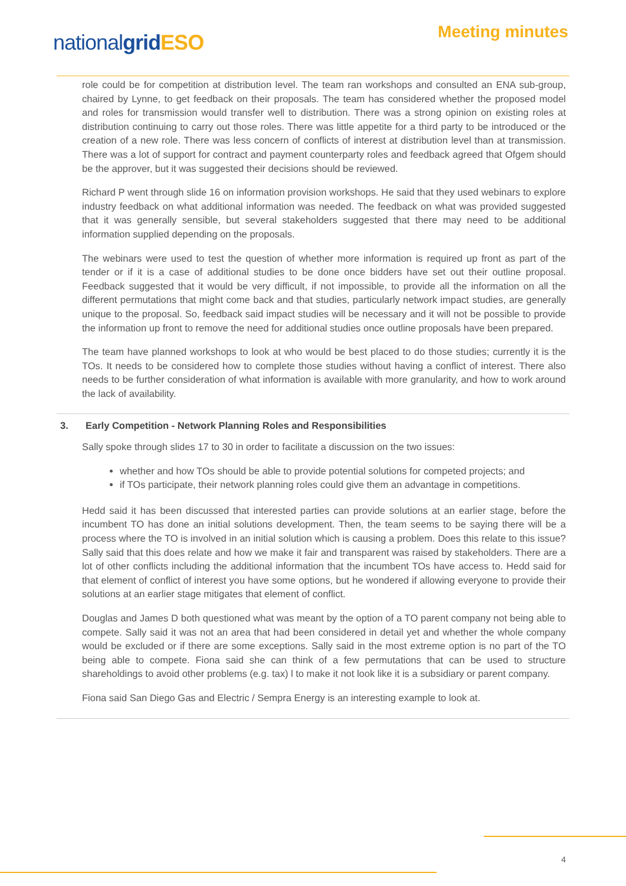Meeting minutes
nationalgrid ESO
role could be for competition at distribution level. The team ran workshops and consulted an ENA sub-group, chaired by Lynne, to get feedback on their proposals. The team has considered whether the proposed model and roles for transmission would transfer well to distribution. There was a strong opinion on existing roles at distribution continuing to carry out those roles. There was little appetite for a third party to be introduced or the creation of a new role. There was less concern of conflicts of interest at distribution level than at transmission. There was a lot of support for contract and payment counterparty roles and feedback agreed that Ofgem should be the approver, but it was suggested their decisions should be reviewed.
Richard P went through slide 16 on information provision workshops. He said that they used webinars to explore industry feedback on what additional information was needed. The feedback on what was provided suggested that it was generally sensible, but several stakeholders suggested that there may need to be additional information supplied depending on the proposals.
The webinars were used to test the question of whether more information is required up front as part of the tender or if it is a case of additional studies to be done once bidders have set out their outline proposal. Feedback suggested that it would be very difficult, if not impossible, to provide all the information on all the different permutations that might come back and that studies, particularly network impact studies, are generally unique to the proposal. So, feedback said impact studies will be necessary and it will not be possible to provide the information up front to remove the need for additional studies once outline proposals have been prepared.
The team have planned workshops to look at who would be best placed to do those studies; currently it is the TOs. It needs to be considered how to complete those studies without having a conflict of interest. There also needs to be further consideration of what information is available with more granularity, and how to work around the lack of availability.
3. Early Competition - Network Planning Roles and Responsibilities
Sally spoke through slides 17 to 30 in order to facilitate a discussion on the two issues:
whether and how TOs should be able to provide potential solutions for competed projects; and
if TOs participate, their network planning roles could give them an advantage in competitions.
Hedd said it has been discussed that interested parties can provide solutions at an earlier stage, before the incumbent TO has done an initial solutions development. Then, the team seems to be saying there will be a process where the TO is involved in an initial solution which is causing a problem. Does this relate to this issue? Sally said that this does relate and how we make it fair and transparent was raised by stakeholders. There are a lot of other conflicts including the additional information that the incumbent TOs have access to. Hedd said for that element of conflict of interest you have some options, but he wondered if allowing everyone to provide their solutions at an earlier stage mitigates that element of conflict.
Douglas and James D both questioned what was meant by the option of a TO parent company not being able to compete. Sally said it was not an area that had been considered in detail yet and whether the whole company would be excluded or if there are some exceptions. Sally said in the most extreme option is no part of the TO being able to compete. Fiona said she can think of a few permutations that can be used to structure shareholdings to avoid other problems (e.g. tax) l to make it not look like it is a subsidiary or parent company.
Fiona said San Diego Gas and Electric / Sempra Energy is an interesting example to look at.
4